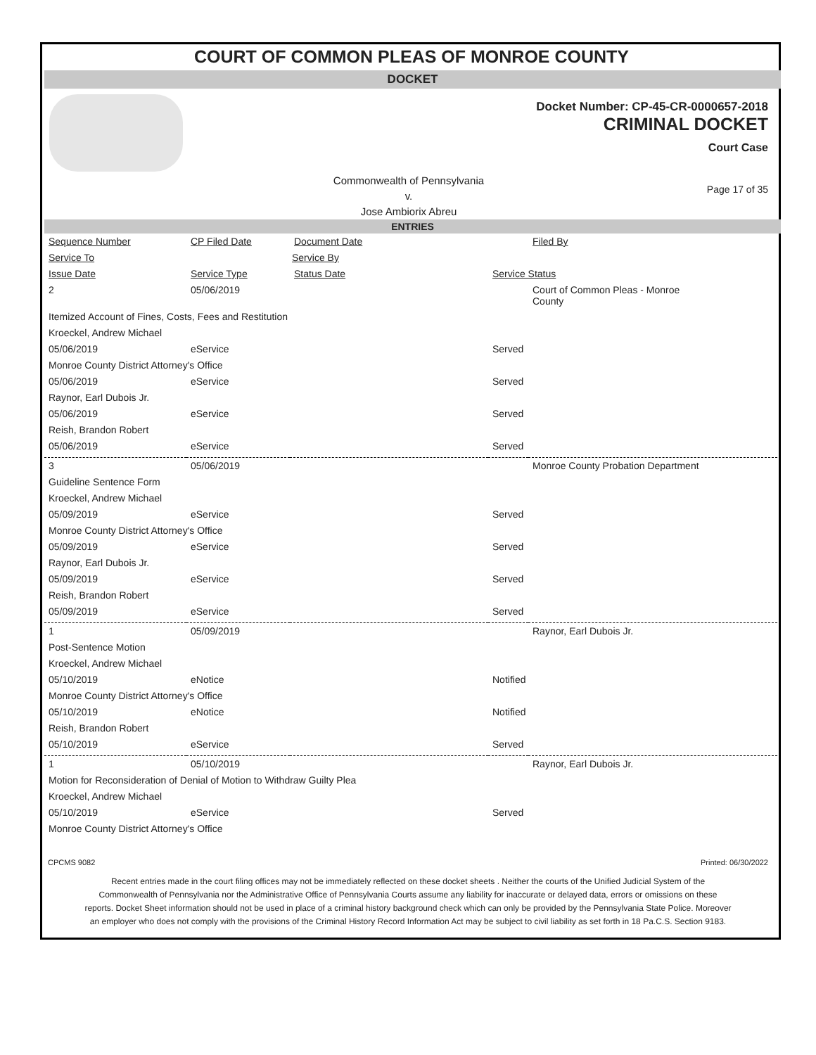COURT OF COMMON PLEAS OF MONROE COUNTY
DOCKET
Docket Number: CP-45-CR-0000657-2018
CRIMINAL DOCKET
Court Case
Commonwealth of Pennsylvania
v.
Jose Ambiorix Abreu
Page 17 of 35
ENTRIES
| Sequence Number | CP Filed Date | Document Date | | Filed By |
| Service To | Service By | | | |
| Issue Date | Service Type | Status Date | Service Status | |
| 2 | 05/06/2019 | | | Court of Common Pleas - Monroe County |
| Itemized Account of Fines, Costs, Fees and Restitution | | | | |
| Kroeckel, Andrew Michael | | | | |
| 05/06/2019 | eService | | Served | |
| Monroe County District Attorney's Office | | | | |
| 05/06/2019 | eService | | Served | |
| Raynor, Earl Dubois Jr. | | | | |
| 05/06/2019 | eService | | Served | |
| Reish, Brandon Robert | | | | |
| 05/06/2019 | eService | | Served | |
| 3 | 05/06/2019 | | | Monroe County Probation Department |
| Guideline Sentence Form | | | | |
| Kroeckel, Andrew Michael | | | | |
| 05/09/2019 | eService | | Served | |
| Monroe County District Attorney's Office | | | | |
| 05/09/2019 | eService | | Served | |
| Raynor, Earl Dubois Jr. | | | | |
| 05/09/2019 | eService | | Served | |
| Reish, Brandon Robert | | | | |
| 05/09/2019 | eService | | Served | |
| 1 | 05/09/2019 | | | Raynor, Earl Dubois Jr. |
| Post-Sentence Motion | | | | |
| Kroeckel, Andrew Michael | | | | |
| 05/10/2019 | eNotice | | Notified | |
| Monroe County District Attorney's Office | | | | |
| 05/10/2019 | eNotice | | Notified | |
| Reish, Brandon Robert | | | | |
| 05/10/2019 | eService | | Served | |
| 1 | 05/10/2019 | | | Raynor, Earl Dubois Jr. |
| Motion for Reconsideration of Denial of Motion to Withdraw Guilty Plea | | | | |
| Kroeckel, Andrew Michael | | | | |
| 05/10/2019 | eService | | Served | |
| Monroe County District Attorney's Office | | | | |
CPCMS 9082 Printed: 06/30/2022
Recent entries made in the court filing offices may not be immediately reflected on these docket sheets . Neither the courts of the Unified Judicial System of the Commonwealth of Pennsylvania nor the Administrative Office of Pennsylvania Courts assume any liability for inaccurate or delayed data, errors or omissions on these reports. Docket Sheet information should not be used in place of a criminal history background check which can only be provided by the Pennsylvania State Police. Moreover an employer who does not comply with the provisions of the Criminal History Record Information Act may be subject to civil liability as set forth in 18 Pa.C.S. Section 9183.